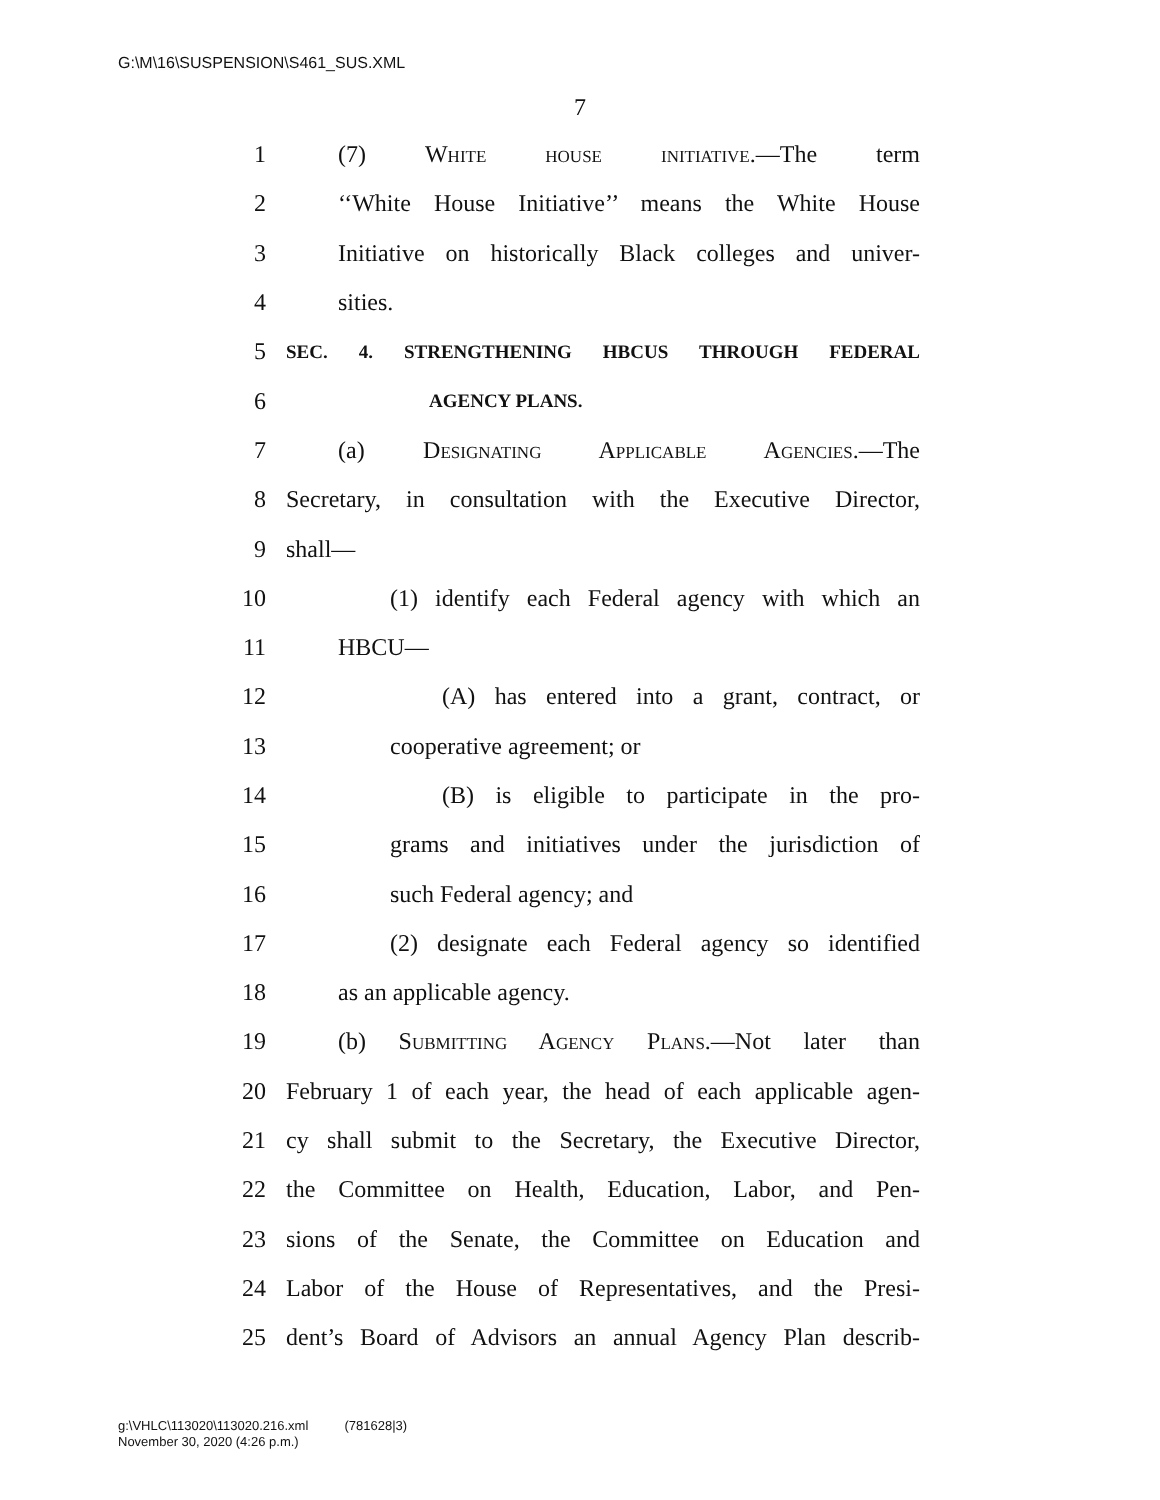G:\M\16\SUSPENSION\S461_SUS.XML
7
1 (7) White house initiative.—The term
2 ‘‘White House Initiative’’ means the White House
3 Initiative on historically Black colleges and univer-
4 sities.
5 SEC. 4. STRENGTHENING HBCUS THROUGH FEDERAL
6 AGENCY PLANS.
7 (a) Designating Applicable Agencies.—The
8 Secretary, in consultation with the Executive Director,
9 shall—
10 (1) identify each Federal agency with which an
11 HBCU—
12 (A) has entered into a grant, contract, or
13 cooperative agreement; or
14 (B) is eligible to participate in the pro-
15 grams and initiatives under the jurisdiction of
16 such Federal agency; and
17 (2) designate each Federal agency so identified
18 as an applicable agency.
19 (b) Submitting Agency Plans.—Not later than
20 February 1 of each year, the head of each applicable agen-
21 cy shall submit to the Secretary, the Executive Director,
22 the Committee on Health, Education, Labor, and Pen-
23 sions of the Senate, the Committee on Education and
24 Labor of the House of Representatives, and the Presi-
25 dent’s Board of Advisors an annual Agency Plan describ-
g:\VHLC\113020\113020.216.xml (781628|3)
November 30, 2020 (4:26 p.m.)